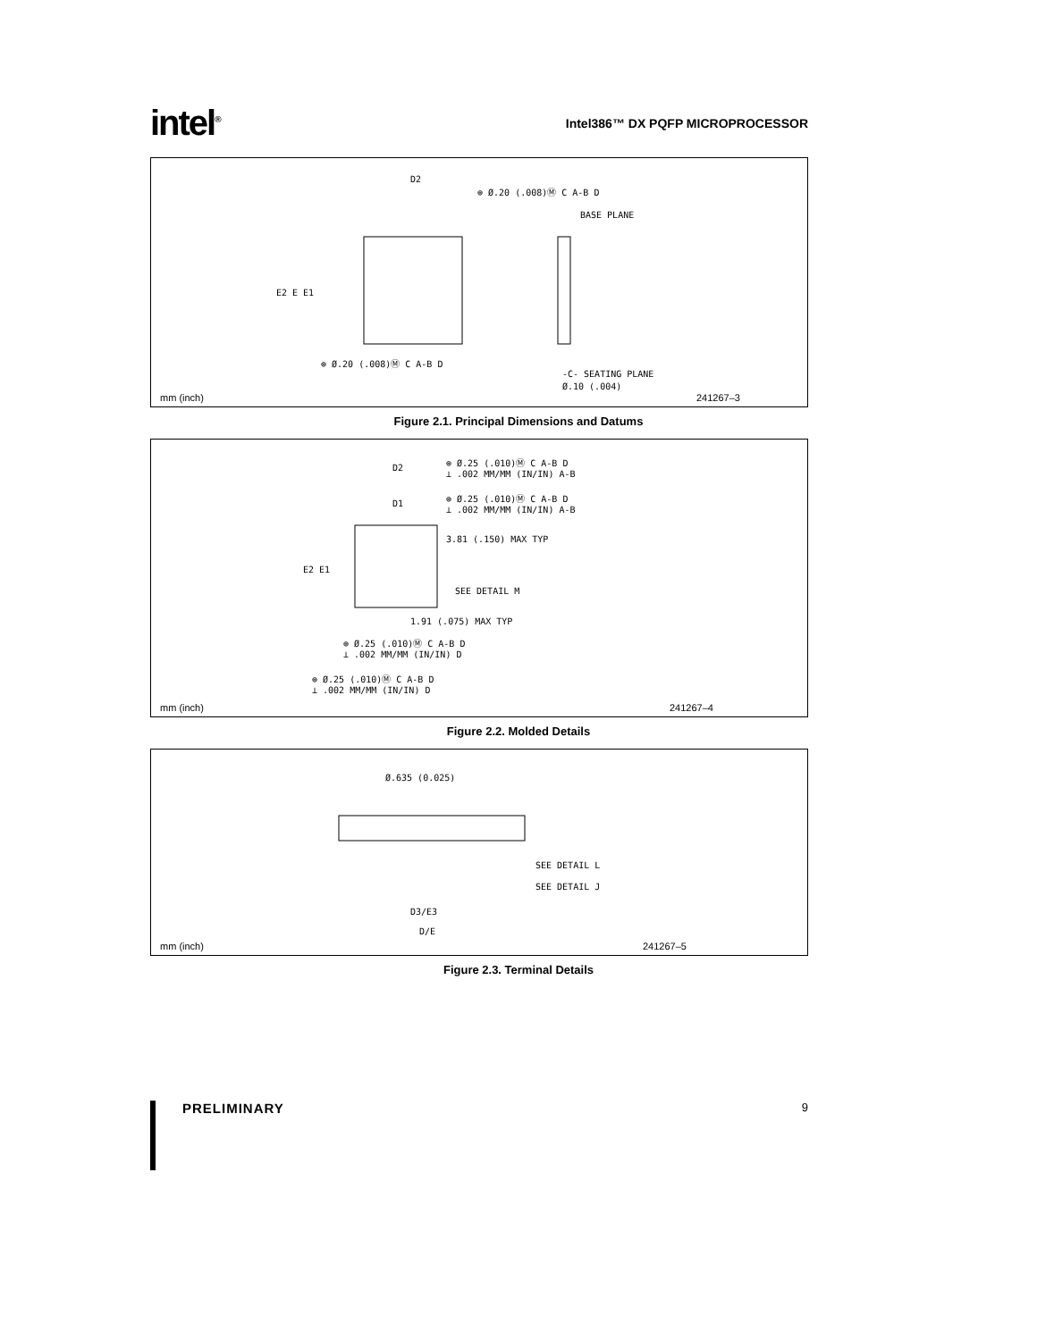intel<sup>®</sup>
Intel386™ DX PQFP MICROPROCESSOR
D2
⊕ Ø.20 (.008)Ⓜ C A-B D
BASE PLANE
-C- SEATING PLANE
Ø.10 (.004)
⊕ Ø.20 (.008)Ⓜ C A-B D
E2 E E1
mm (inch) 241267–3
Figure 2.1. Principal Dimensions and Datums
⊕ Ø.25 (.010)Ⓜ C A-B D
⊥ .002 MM/MM (IN/IN) A-B
⊕ Ø.25 (.010)Ⓜ C A-B D
⊥ .002 MM/MM (IN/IN) A-B
D2
D1
3.81 (.150) MAX TYP
SEE DETAIL M
1.91 (.075) MAX TYP
E2 E1
⊕ Ø.25 (.010)Ⓜ C A-B D
⊥ .002 MM/MM (IN/IN) D
⊕ Ø.25 (.010)Ⓜ C A-B D
⊥ .002 MM/MM (IN/IN) D
mm (inch) 241267–4
Figure 2.2. Molded Details
Ø.635 (0.025)
SEE DETAIL L
SEE DETAIL J
D3/E3
D/E
mm (inch) 241267–5
Figure 2.3. Terminal Details
PRELIMINARY
9